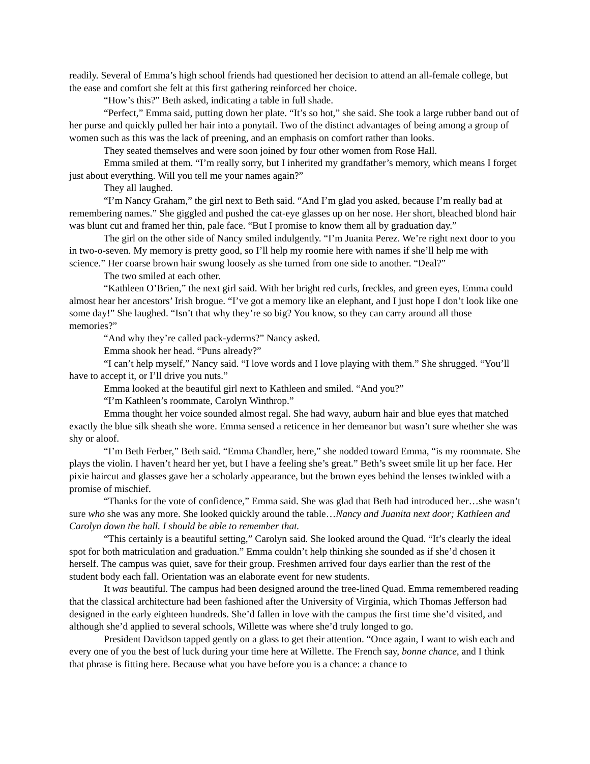readily. Several of Emma’s high school friends had questioned her decision to attend an all-female college, but the ease and comfort she felt at this first gathering reinforced her choice.
“How’s this?” Beth asked, indicating a table in full shade.
“Perfect,” Emma said, putting down her plate. “It’s so hot,” she said. She took a large rubber band out of her purse and quickly pulled her hair into a ponytail. Two of the distinct advantages of being among a group of women such as this was the lack of preening, and an emphasis on comfort rather than looks.
They seated themselves and were soon joined by four other women from Rose Hall.
Emma smiled at them. “I’m really sorry, but I inherited my grandfather’s memory, which means I forget just about everything. Will you tell me your names again?”
They all laughed.
“I’m Nancy Graham,” the girl next to Beth said. “And I’m glad you asked, because I’m really bad at remembering names.” She giggled and pushed the cat-eye glasses up on her nose. Her short, bleached blond hair was blunt cut and framed her thin, pale face. “But I promise to know them all by graduation day.”
The girl on the other side of Nancy smiled indulgently. “I’m Juanita Perez. We’re right next door to you in two-o-seven. My memory is pretty good, so I’ll help my roomie here with names if she’ll help me with science.” Her coarse brown hair swung loosely as she turned from one side to another. “Deal?”
The two smiled at each other.
“Kathleen O’Brien,” the next girl said. With her bright red curls, freckles, and green eyes, Emma could almost hear her ancestors’ Irish brogue. “I’ve got a memory like an elephant, and I just hope I don’t look like one some day!” She laughed. “Isn’t that why they’re so big? You know, so they can carry around all those memories?”
“And why they’re called pack-yderms?” Nancy asked.
Emma shook her head. “Puns already?”
“I can’t help myself,” Nancy said. “I love words and I love playing with them.” She shrugged. “You’ll have to accept it, or I’ll drive you nuts.”
Emma looked at the beautiful girl next to Kathleen and smiled. “And you?”
“I’m Kathleen’s roommate, Carolyn Winthrop.”
Emma thought her voice sounded almost regal. She had wavy, auburn hair and blue eyes that matched exactly the blue silk sheath she wore. Emma sensed a reticence in her demeanor but wasn’t sure whether she was shy or aloof.
“I’m Beth Ferber,” Beth said. “Emma Chandler, here,” she nodded toward Emma, “is my roommate. She plays the violin. I haven’t heard her yet, but I have a feeling she’s great.” Beth’s sweet smile lit up her face. Her pixie haircut and glasses gave her a scholarly appearance, but the brown eyes behind the lenses twinkled with a promise of mischief.
“Thanks for the vote of confidence,” Emma said. She was glad that Beth had introduced her…she wasn’t sure who she was any more. She looked quickly around the table…Nancy and Juanita next door; Kathleen and Carolyn down the hall. I should be able to remember that.
“This certainly is a beautiful setting,” Carolyn said. She looked around the Quad. “It’s clearly the ideal spot for both matriculation and graduation.” Emma couldn’t help thinking she sounded as if she’d chosen it herself. The campus was quiet, save for their group. Freshmen arrived four days earlier than the rest of the student body each fall. Orientation was an elaborate event for new students.
It was beautiful. The campus had been designed around the tree-lined Quad. Emma remembered reading that the classical architecture had been fashioned after the University of Virginia, which Thomas Jefferson had designed in the early eighteen hundreds. She’d fallen in love with the campus the first time she’d visited, and although she’d applied to several schools, Willette was where she’d truly longed to go.
President Davidson tapped gently on a glass to get their attention. “Once again, I want to wish each and every one of you the best of luck during your time here at Willette. The French say, bonne chance, and I think that phrase is fitting here. Because what you have before you is a chance: a chance to